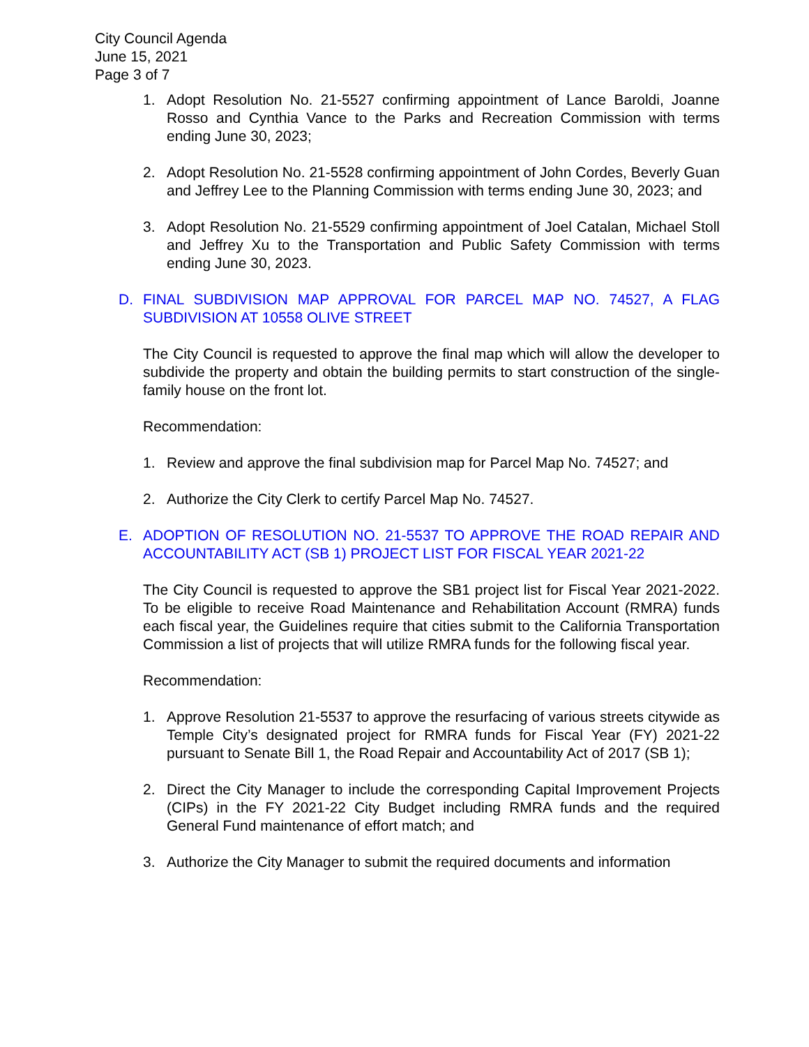City Council Agenda
June 15, 2021
Page 3 of 7
1. Adopt Resolution No. 21-5527 confirming appointment of Lance Baroldi, Joanne Rosso and Cynthia Vance to the Parks and Recreation Commission with terms ending June 30, 2023;
2. Adopt Resolution No. 21-5528 confirming appointment of John Cordes, Beverly Guan and Jeffrey Lee to the Planning Commission with terms ending June 30, 2023; and
3. Adopt Resolution No. 21-5529 confirming appointment of Joel Catalan, Michael Stoll and Jeffrey Xu to the Transportation and Public Safety Commission with terms ending June 30, 2023.
D. FINAL SUBDIVISION MAP APPROVAL FOR PARCEL MAP NO. 74527, A FLAG SUBDIVISION AT 10558 OLIVE STREET
The City Council is requested to approve the final map which will allow the developer to subdivide the property and obtain the building permits to start construction of the single-family house on the front lot.
Recommendation:
1. Review and approve the final subdivision map for Parcel Map No. 74527; and
2. Authorize the City Clerk to certify Parcel Map No. 74527.
E. ADOPTION OF RESOLUTION NO. 21-5537 TO APPROVE THE ROAD REPAIR AND ACCOUNTABILITY ACT (SB 1) PROJECT LIST FOR FISCAL YEAR 2021-22
The City Council is requested to approve the SB1 project list for Fiscal Year 2021-2022. To be eligible to receive Road Maintenance and Rehabilitation Account (RMRA) funds each fiscal year, the Guidelines require that cities submit to the California Transportation Commission a list of projects that will utilize RMRA funds for the following fiscal year.
Recommendation:
1. Approve Resolution 21-5537 to approve the resurfacing of various streets citywide as Temple City’s designated project for RMRA funds for Fiscal Year (FY) 2021-22 pursuant to Senate Bill 1, the Road Repair and Accountability Act of 2017 (SB 1);
2. Direct the City Manager to include the corresponding Capital Improvement Projects (CIPs) in the FY 2021-22 City Budget including RMRA funds and the required General Fund maintenance of effort match; and
3. Authorize the City Manager to submit the required documents and information